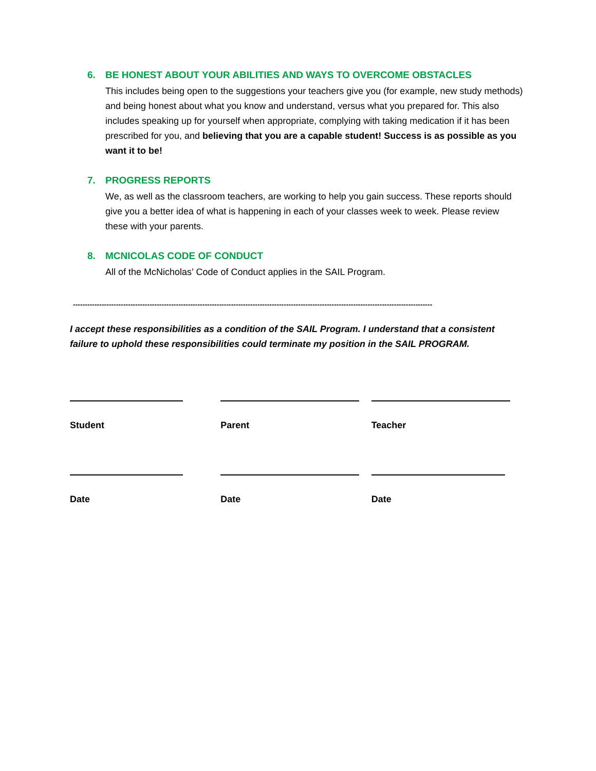6. BE HONEST ABOUT YOUR ABILITIES AND WAYS TO OVERCOME OBSTACLES
This includes being open to the suggestions your teachers give you (for example, new study methods) and being honest about what you know and understand, versus what you prepared for. This also includes speaking up for yourself when appropriate, complying with taking medication if it has been prescribed for you, and believing that you are a capable student! Success is as possible as you want it to be!
7. PROGRESS REPORTS
We, as well as the classroom teachers, are working to help you gain success. These reports should give you a better idea of what is happening in each of your classes week to week. Please review these with your parents.
8. MCNICOLAS CODE OF CONDUCT
All of the McNicholas’ Code of Conduct applies in the SAIL Program.
------------------------------------------------------------------------------------------------------------------------------------------------------
I accept these responsibilities as a condition of the SAIL Program. I understand that a consistent failure to uphold these responsibilities could terminate my position in the SAIL PROGRAM.
Student Parent Teacher
Date Date Date